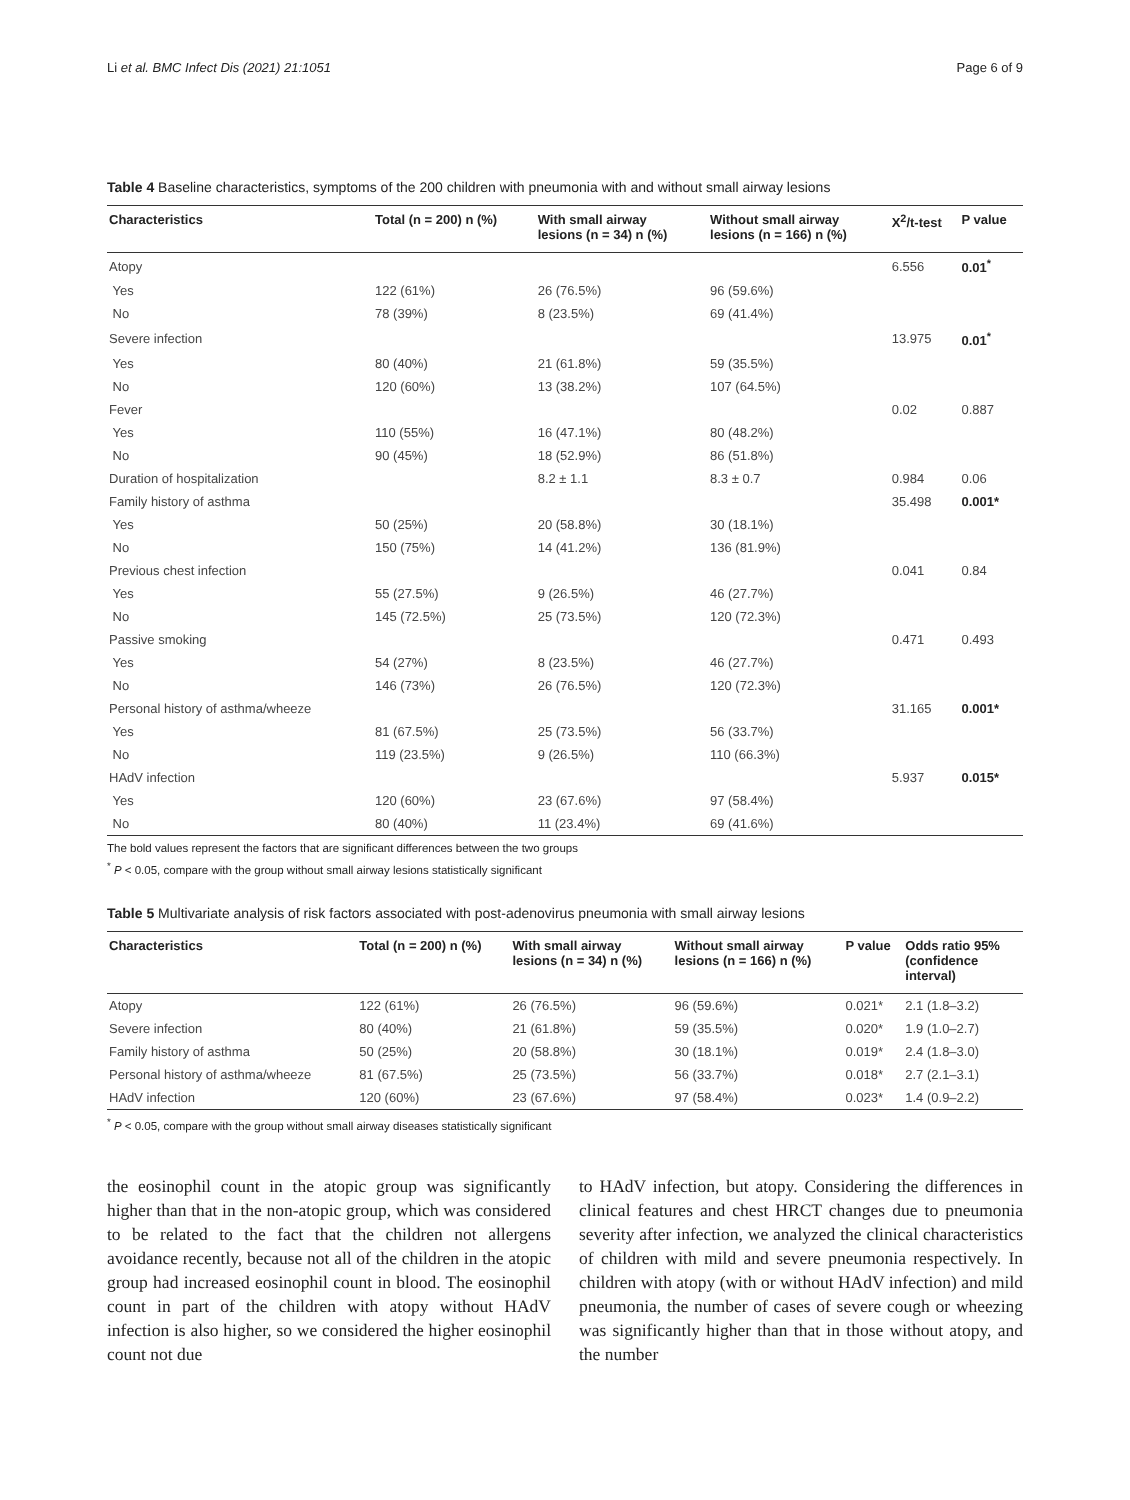Li et al. BMC Infect Dis (2021) 21:1051 Page 6 of 9
Table 4 Baseline characteristics, symptoms of the 200 children with pneumonia with and without small airway lesions
| Characteristics | Total (n = 200) n (%) | With small airway lesions (n = 34) n (%) | Without small airway lesions (n = 166) n (%) | X<sup>2</sup>/t-test | P value |
| --- | --- | --- | --- | --- | --- |
| Atopy | | | | 6.556 | 0.01<sup>*</sup> |
| Yes | 122 (61%) | 26 (76.5%) | 96 (59.6%) | | |
| No | 78 (39%) | 8 (23.5%) | 69 (41.4%) | | |
| Severe infection | | | | 13.975 | 0.01<sup>*</sup> |
| Yes | 80 (40%) | 21 (61.8%) | 59 (35.5%) | | |
| No | 120 (60%) | 13 (38.2%) | 107 (64.5%) | | |
| Fever | | | | 0.02 | 0.887 |
| Yes | 110 (55%) | 16 (47.1%) | 80 (48.2%) | | |
| No | 90 (45%) | 18 (52.9%) | 86 (51.8%) | | |
| Duration of hospitalization | | 8.2 ± 1.1 | 8.3 ± 0.7 | 0.984 | 0.06 |
| Family history of asthma | | | | 35.498 | 0.001* |
| Yes | 50 (25%) | 20 (58.8%) | 30 (18.1%) | | |
| No | 150 (75%) | 14 (41.2%) | 136 (81.9%) | | |
| Previous chest infection | | | | 0.041 | 0.84 |
| Yes | 55 (27.5%) | 9 (26.5%) | 46 (27.7%) | | |
| No | 145 (72.5%) | 25 (73.5%) | 120 (72.3%) | | |
| Passive smoking | | | | 0.471 | 0.493 |
| Yes | 54 (27%) | 8 (23.5%) | 46 (27.7%) | | |
| No | 146 (73%) | 26 (76.5%) | 120 (72.3%) | | |
| Personal history of asthma/wheeze | | | | 31.165 | 0.001* |
| Yes | 81 (67.5%) | 25 (73.5%) | 56 (33.7%) | | |
| No | 119 (23.5%) | 9 (26.5%) | 110 (66.3%) | | |
| HAdV infection | | | | 5.937 | 0.015* |
| Yes | 120 (60%) | 23 (67.6%) | 97 (58.4%) | | |
| No | 80 (40%) | 11 (23.4%) | 69 (41.6%) | | |
The bold values represent the factors that are significant differences between the two groups
<sup>*</sup> P < 0.05, compare with the group without small airway lesions statistically significant
Table 5 Multivariate analysis of risk factors associated with post-adenovirus pneumonia with small airway lesions
| Characteristics | Total (n = 200) n (%) | With small airway lesions (n = 34) n (%) | Without small airway lesions (n = 166) n (%) | P value | Odds ratio 95% (confidence interval) |
| --- | --- | --- | --- | --- | --- |
| Atopy | 122 (61%) | 26 (76.5%) | 96 (59.6%) | 0.021* | 2.1 (1.8–3.2) |
| Severe infection | 80 (40%) | 21 (61.8%) | 59 (35.5%) | 0.020* | 1.9 (1.0–2.7) |
| Family history of asthma | 50 (25%) | 20 (58.8%) | 30 (18.1%) | 0.019* | 2.4 (1.8–3.0) |
| Personal history of asthma/wheeze | 81 (67.5%) | 25 (73.5%) | 56 (33.7%) | 0.018* | 2.7 (2.1–3.1) |
| HAdV infection | 120 (60%) | 23 (67.6%) | 97 (58.4%) | 0.023* | 1.4 (0.9–2.2) |
<sup>*</sup> P < 0.05, compare with the group without small airway diseases statistically significant
the eosinophil count in the atopic group was significantly higher than that in the non-atopic group, which was considered to be related to the fact that the children not allergens avoidance recently, because not all of the children in the atopic group had increased eosinophil count in blood. The eosinophil count in part of the children with atopy without HAdV infection is also higher, so we considered the higher eosinophil count not due
to HAdV infection, but atopy. Considering the differences in clinical features and chest HRCT changes due to pneumonia severity after infection, we analyzed the clinical characteristics of children with mild and severe pneumonia respectively. In children with atopy (with or without HAdV infection) and mild pneumonia, the number of cases of severe cough or wheezing was significantly higher than that in those without atopy, and the number